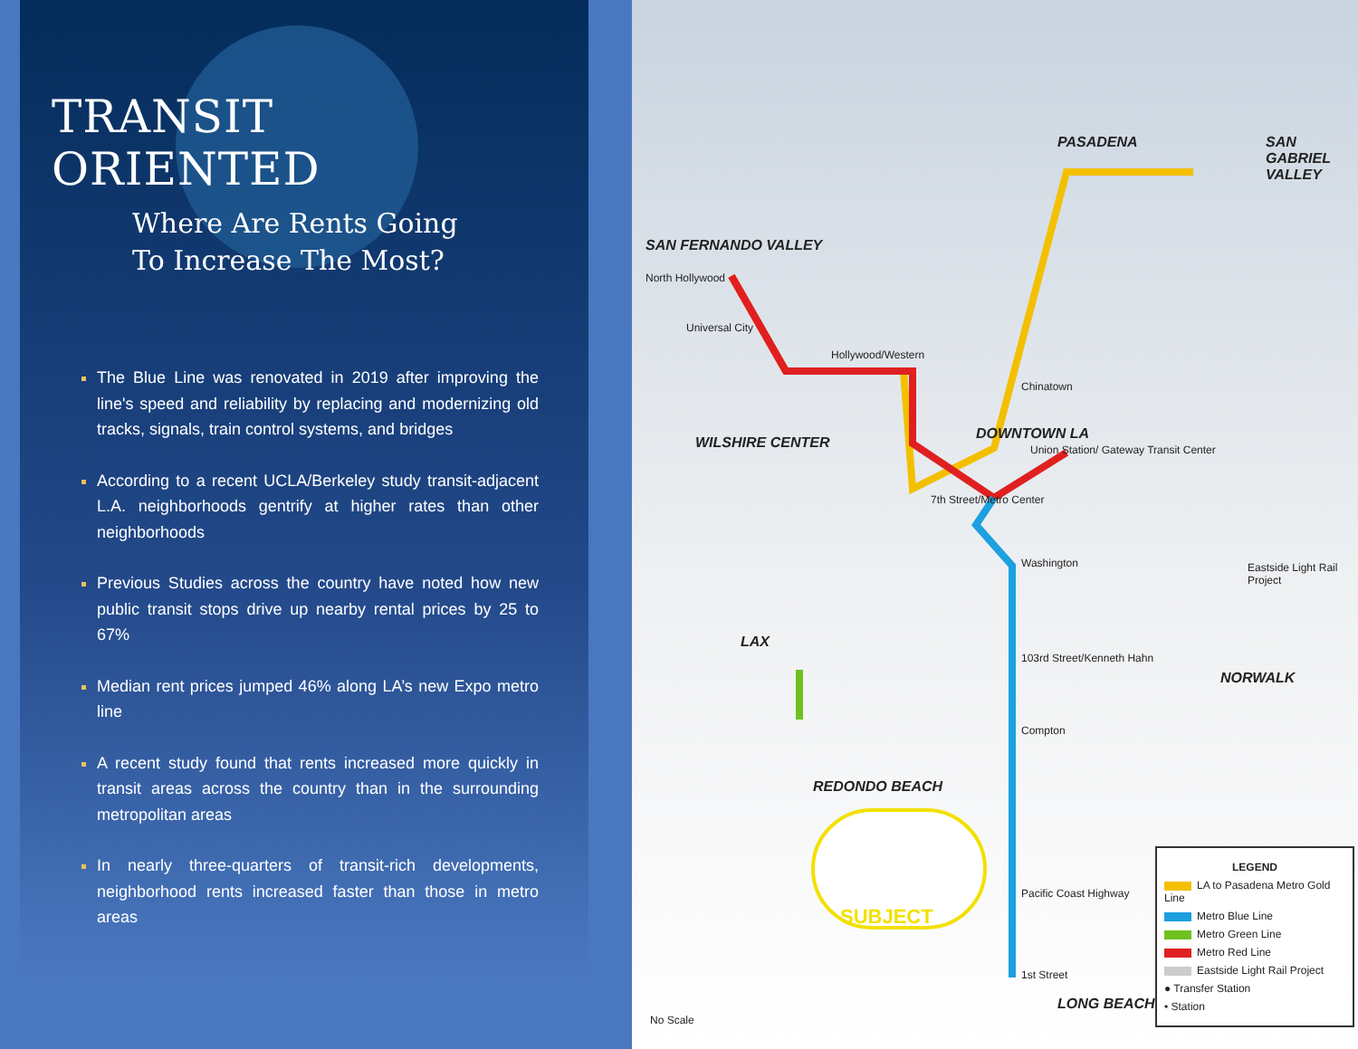TRANSIT ORIENTED
Where Are Rents Going
To Increase The Most?
The Blue Line was renovated in 2019 after improving the line's speed and reliability by replacing and modernizing old tracks, signals, train control systems, and bridges
According to a recent UCLA/Berkeley study transit-adjacent L.A. neighborhoods gentrify at higher rates than other neighborhoods
Previous Studies across the country have noted how new public transit stops drive up nearby rental prices by 25 to 67%
Median rent prices jumped 46% along LA’s new Expo metro line
A recent study found that rents increased more quickly in transit areas across the country than in the surrounding metropolitan areas
In nearly three-quarters of transit-rich developments, neighborhood rents increased faster than those in metro areas
SAN FERNANDO VALLEY
PASADENA SAN GABRIEL VALLEY
WILSHIRE CENTER
DOWNTOWN LA
LAX
NORWALK
REDONDO BEACH
LONG BEACH
SUBJECT
North Hollywood
Universal City
Hollywood/Western
Chinatown
Union Station/ Gateway Transit Center
7th Street/Metro Center
Washington
103rd Street/Kenneth Hahn
Compton
Pacific Coast Highway
1st Street
Eastside Light Rail Project
No Scale
LEGEND
LA to Pasadena Metro Gold Line
Metro Blue Line
Metro Green Line
Metro Red Line
Eastside Light Rail Project
● Transfer Station
• Station